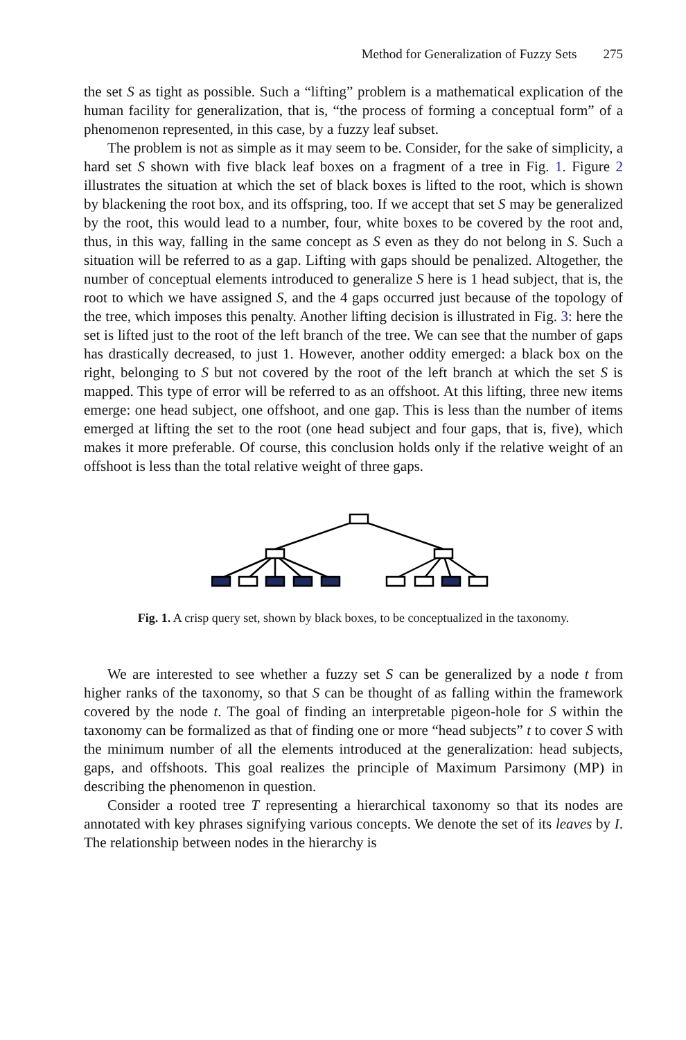Method for Generalization of Fuzzy Sets 275
the set S as tight as possible. Such a “lifting” problem is a mathematical explication of the human facility for generalization, that is, “the process of forming a conceptual form” of a phenomenon represented, in this case, by a fuzzy leaf subset.
The problem is not as simple as it may seem to be. Consider, for the sake of simplicity, a hard set S shown with five black leaf boxes on a fragment of a tree in Fig. 1. Figure 2 illustrates the situation at which the set of black boxes is lifted to the root, which is shown by blackening the root box, and its offspring, too. If we accept that set S may be generalized by the root, this would lead to a number, four, white boxes to be covered by the root and, thus, in this way, falling in the same concept as S even as they do not belong in S. Such a situation will be referred to as a gap. Lifting with gaps should be penalized. Altogether, the number of conceptual elements introduced to generalize S here is 1 head subject, that is, the root to which we have assigned S, and the 4 gaps occurred just because of the topology of the tree, which imposes this penalty. Another lifting decision is illustrated in Fig. 3: here the set is lifted just to the root of the left branch of the tree. We can see that the number of gaps has drastically decreased, to just 1. However, another oddity emerged: a black box on the right, belonging to S but not covered by the root of the left branch at which the set S is mapped. This type of error will be referred to as an offshoot. At this lifting, three new items emerge: one head subject, one offshoot, and one gap. This is less than the number of items emerged at lifting the set to the root (one head subject and four gaps, that is, five), which makes it more preferable. Of course, this conclusion holds only if the relative weight of an offshoot is less than the total relative weight of three gaps.
Fig. 1. A crisp query set, shown by black boxes, to be conceptualized in the taxonomy.
We are interested to see whether a fuzzy set S can be generalized by a node t from higher ranks of the taxonomy, so that S can be thought of as falling within the framework covered by the node t. The goal of finding an interpretable pigeon-hole for S within the taxonomy can be formalized as that of finding one or more “head subjects” t to cover S with the minimum number of all the elements introduced at the generalization: head subjects, gaps, and offshoots. This goal realizes the principle of Maximum Parsimony (MP) in describing the phenomenon in question.
Consider a rooted tree T representing a hierarchical taxonomy so that its nodes are annotated with key phrases signifying various concepts. We denote the set of its leaves by I. The relationship between nodes in the hierarchy is